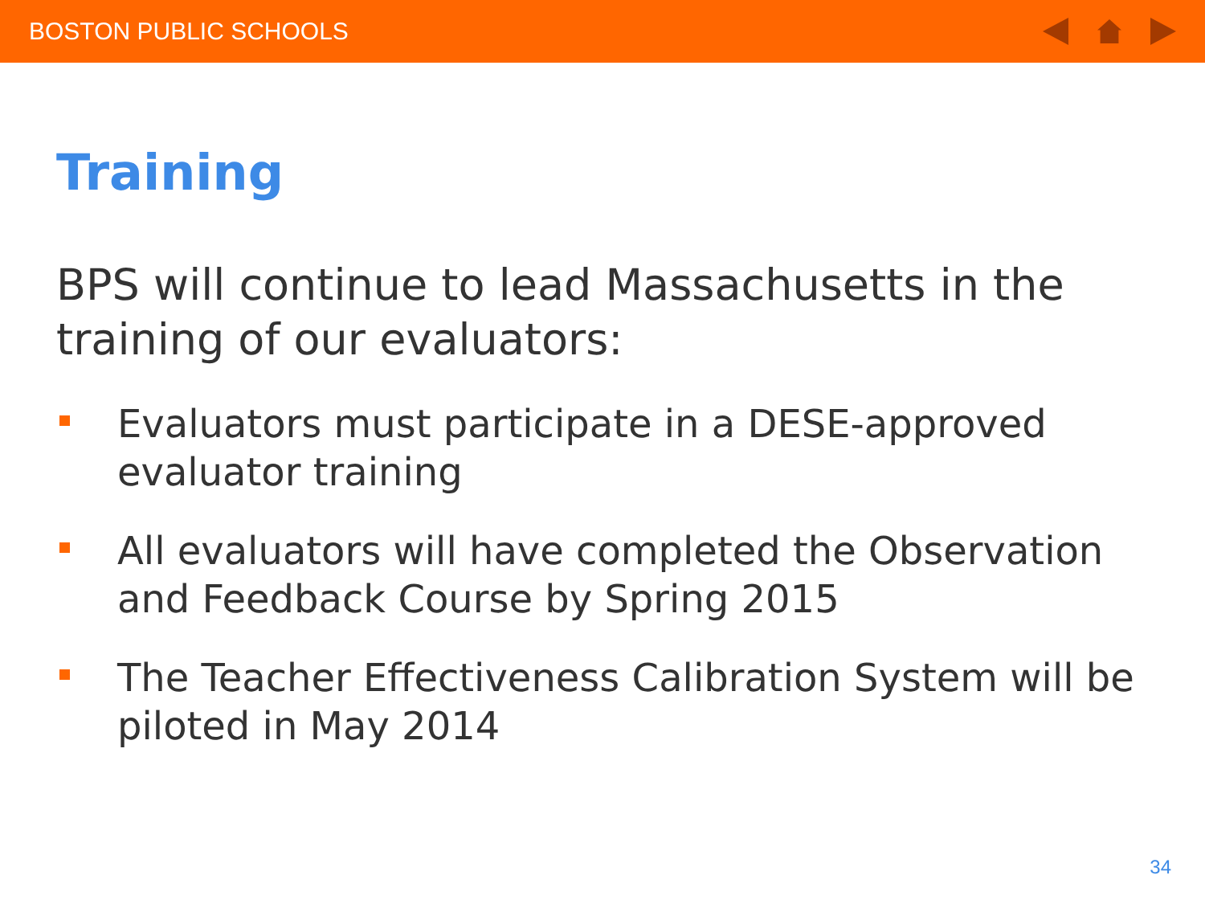BOSTON PUBLIC SCHOOLS
Training
BPS will continue to lead Massachusetts in the training of our evaluators:
Evaluators must participate in a DESE-approved evaluator training
All evaluators will have completed the Observation and Feedback Course by Spring 2015
The Teacher Effectiveness Calibration System will be piloted in May 2014
34